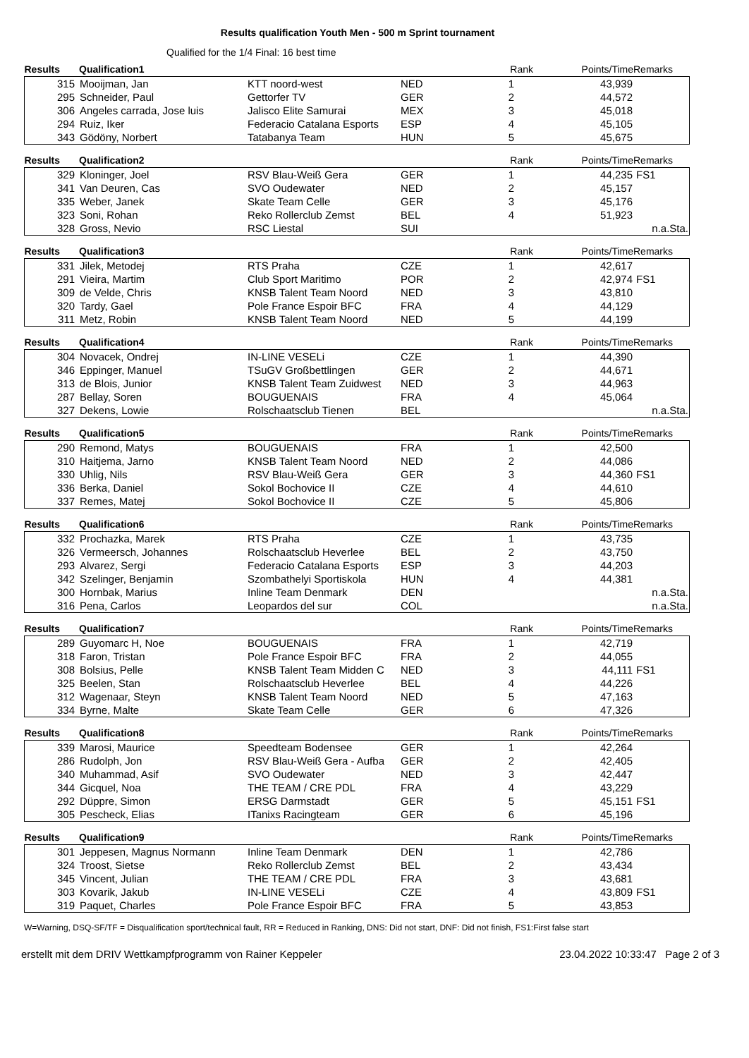Results qualification Youth Men - 500 m Sprint tournament
Qualified for the 1/4 Final: 16 best time
| Results | Qualification1 | | | Rank | Points/Time | Remarks |
| --- | --- | --- | --- | --- | --- | --- |
| 315 | Mooijman, Jan | KTT noord-west | NED | 1 | 43,939 | |
| 295 | Schneider, Paul | Gettorfer TV | GER | 2 | 44,572 | |
| 306 | Angeles carrada, Jose luis | Jalisco Elite Samurai | MEX | 3 | 45,018 | |
| 294 | Ruiz, Iker | Federacio Catalana Esports | ESP | 4 | 45,105 | |
| 343 | Gödöny, Norbert | Tatabanya Team | HUN | 5 | 45,675 | |
| Results | Qualification2 | | | Rank | Points/Time | Remarks |
| --- | --- | --- | --- | --- | --- | --- |
| 329 | Kloninger, Joel | RSV Blau-Weiß Gera | GER | 1 | 44,235 | FS1 |
| 341 | Van Deuren, Cas | SVO Oudewater | NED | 2 | 45,157 | |
| 335 | Weber, Janek | Skate Team Celle | GER | 3 | 45,176 | |
| 323 | Soni, Rohan | Reko Rollerclub Zemst | BEL | 4 | 51,923 | |
| 328 | Gross, Nevio | RSC Liestal | SUI | | | n.a.Sta. |
| Results | Qualification3 | | | Rank | Points/Time | Remarks |
| --- | --- | --- | --- | --- | --- | --- |
| 331 | Jilek, Metodej | RTS Praha | CZE | 1 | 42,617 | |
| 291 | Vieira, Martim | Club Sport Maritimo | POR | 2 | 42,974 | FS1 |
| 309 | de Velde, Chris | KNSB Talent Team Noord | NED | 3 | 43,810 | |
| 320 | Tardy, Gael | Pole France Espoir BFC | FRA | 4 | 44,129 | |
| 311 | Metz, Robin | KNSB Talent Team Noord | NED | 5 | 44,199 | |
| Results | Qualification4 | | | Rank | Points/Time | Remarks |
| --- | --- | --- | --- | --- | --- | --- |
| 304 | Novacek, Ondrej | IN-LINE VESELi | CZE | 1 | 44,390 | |
| 346 | Eppinger, Manuel | TSuGV Großbettlingen | GER | 2 | 44,671 | |
| 313 | de Blois, Junior | KNSB Talent Team Zuidwest | NED | 3 | 44,963 | |
| 287 | Bellay, Soren | BOUGUENAIS | FRA | 4 | 45,064 | |
| 327 | Dekens, Lowie | Rolschaatsclub Tienen | BEL | | | n.a.Sta. |
| Results | Qualification5 | | | Rank | Points/Time | Remarks |
| --- | --- | --- | --- | --- | --- | --- |
| 290 | Remond, Matys | BOUGUENAIS | FRA | 1 | 42,500 | |
| 310 | Haitjema, Jarno | KNSB Talent Team Noord | NED | 2 | 44,086 | |
| 330 | Uhlig, Nils | RSV Blau-Weiß Gera | GER | 3 | 44,360 | FS1 |
| 336 | Berka, Daniel | Sokol Bochovice II | CZE | 4 | 44,610 | |
| 337 | Remes, Matej | Sokol Bochovice II | CZE | 5 | 45,806 | |
| Results | Qualification6 | | | Rank | Points/Time | Remarks |
| --- | --- | --- | --- | --- | --- | --- |
| 332 | Prochazka, Marek | RTS Praha | CZE | 1 | 43,735 | |
| 326 | Vermeersch, Johannes | Rolschaatsclub Heverlee | BEL | 2 | 43,750 | |
| 293 | Alvarez, Sergi | Federacio Catalana Esports | ESP | 3 | 44,203 | |
| 342 | Szelinger, Benjamin | Szombathelyi Sportiskola | HUN | 4 | 44,381 | |
| 300 | Hornbak, Marius | Inline Team Denmark | DEN | | | n.a.Sta. |
| 316 | Pena, Carlos | Leopardos del sur | COL | | | n.a.Sta. |
| Results | Qualification7 | | | Rank | Points/Time | Remarks |
| --- | --- | --- | --- | --- | --- | --- |
| 289 | Guyomarc H, Noe | BOUGUENAIS | FRA | 1 | 42,719 | |
| 318 | Faron, Tristan | Pole France Espoir BFC | FRA | 2 | 44,055 | |
| 308 | Bolsius, Pelle | KNSB Talent Team Midden C | NED | 3 | 44,111 | FS1 |
| 325 | Beelen, Stan | Rolschaatsclub Heverlee | BEL | 4 | 44,226 | |
| 312 | Wagenaar, Steyn | KNSB Talent Team Noord | NED | 5 | 47,163 | |
| 334 | Byrne, Malte | Skate Team Celle | GER | 6 | 47,326 | |
| Results | Qualification8 | | | Rank | Points/Time | Remarks |
| --- | --- | --- | --- | --- | --- | --- |
| 339 | Marosi, Maurice | Speedteam Bodensee | GER | 1 | 42,264 | |
| 286 | Rudolph, Jon | RSV Blau-Weiß Gera - Aufba | GER | 2 | 42,405 | |
| 340 | Muhammad, Asif | SVO Oudewater | NED | 3 | 42,447 | |
| 344 | Gicquel, Noa | THE TEAM / CRE PDL | FRA | 4 | 43,229 | |
| 292 | Düppre, Simon | ERSG Darmstadt | GER | 5 | 45,151 | FS1 |
| 305 | Pescheck, Elias | ITanixs Racingteam | GER | 6 | 45,196 | |
| Results | Qualification9 | | | Rank | Points/Time | Remarks |
| --- | --- | --- | --- | --- | --- | --- |
| 301 | Jeppesen, Magnus Normann | Inline Team Denmark | DEN | 1 | 42,786 | |
| 324 | Troost, Sietse | Reko Rollerclub Zemst | BEL | 2 | 43,434 | |
| 345 | Vincent, Julian | THE TEAM / CRE PDL | FRA | 3 | 43,681 | |
| 303 | Kovarik, Jakub | IN-LINE VESELi | CZE | 4 | 43,809 | FS1 |
| 319 | Paquet, Charles | Pole France Espoir BFC | FRA | 5 | 43,853 | |
W=Warning, DSQ-SF/TF = Disqualification sport/technical fault, RR = Reduced in Ranking, DNS: Did not start, DNF: Did not finish, FS1:First false start
erstellt mit dem DRIV Wettkampfprogramm von Rainer Keppeler 23.04.2022 10:33:47 Page 2 of 3